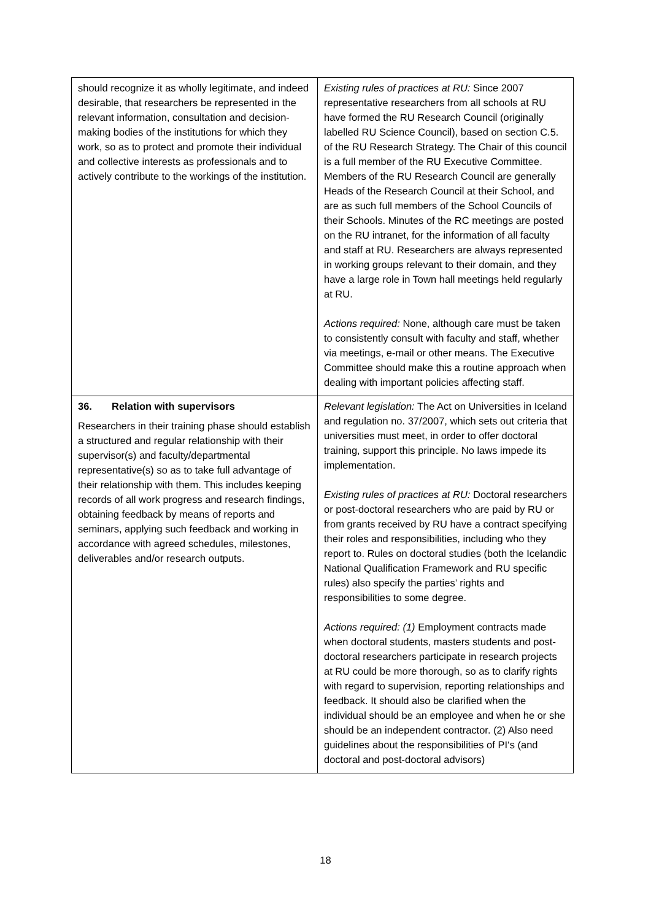| should recognize it as wholly legitimate, and indeed desirable, that researchers be represented in the relevant information, consultation and decision-making bodies of the institutions for which they work, so as to protect and promote their individual and collective interests as professionals and to actively contribute to the workings of the institution. | Existing rules of practices at RU: Since 2007 representative researchers from all schools at RU have formed the RU Research Council (originally labelled RU Science Council), based on section C.5. of the RU Research Strategy. The Chair of this council is a full member of the RU Executive Committee. Members of the RU Research Council are generally Heads of the Research Council at their School, and are as such full members of the School Councils of their Schools. Minutes of the RC meetings are posted on the RU intranet, for the information of all faculty and staff at RU. Researchers are always represented in working groups relevant to their domain, and they have a large role in Town hall meetings held regularly at RU. Actions required: None, although care must be taken to consistently consult with faculty and staff, whether via meetings, e-mail or other means. The Executive Committee should make this a routine approach when dealing with important policies affecting staff. |
| 36. Relation with supervisors Researchers in their training phase should establish a structured and regular relationship with their supervisor(s) and faculty/departmental representative(s) so as to take full advantage of their relationship with them. This includes keeping records of all work progress and research findings, obtaining feedback by means of reports and seminars, applying such feedback and working in accordance with agreed schedules, milestones, deliverables and/or research outputs. | Relevant legislation: The Act on Universities in Iceland and regulation no. 37/2007, which sets out criteria that universities must meet, in order to offer doctoral training, support this principle. No laws impede its implementation. Existing rules of practices at RU: Doctoral researchers or post-doctoral researchers who are paid by RU or from grants received by RU have a contract specifying their roles and responsibilities, including who they report to. Rules on doctoral studies (both the Icelandic National Qualification Framework and RU specific rules) also specify the parties’ rights and responsibilities to some degree. Actions required: (1) Employment contracts made when doctoral students, masters students and post-doctoral researchers participate in research projects at RU could be more thorough, so as to clarify rights with regard to supervision, reporting relationships and feedback. It should also be clarified when the individual should be an employee and when he or she should be an independent contractor. (2) Also need guidelines about the responsibilities of PI‘s (and doctoral and post-doctoral advisors) |
18